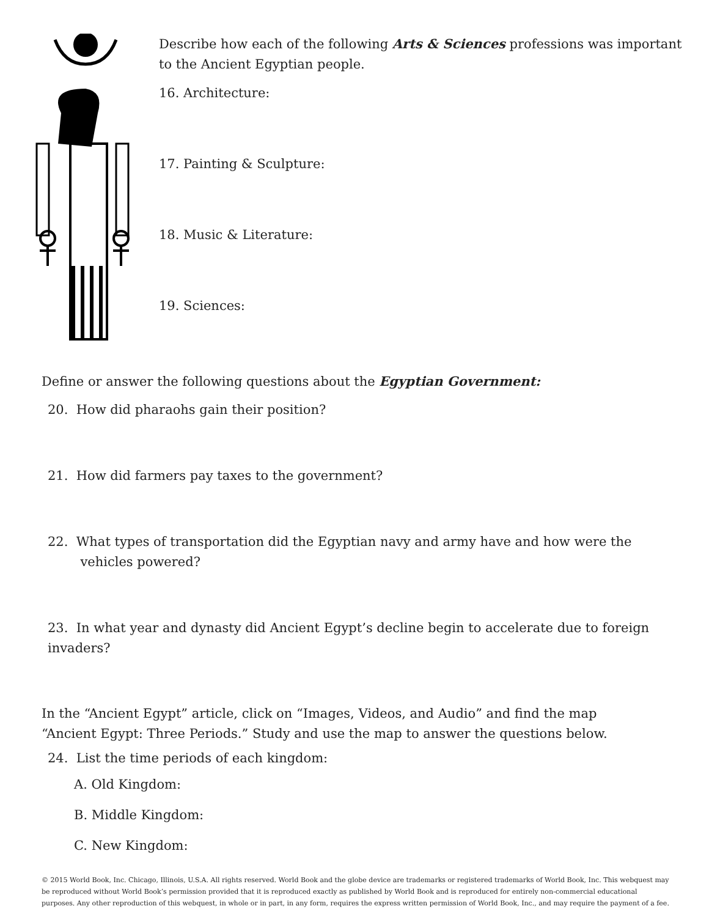Describe how each of the following Arts & Sciences professions was important
to the Ancient Egyptian people.
16. Architecture:
17. Painting & Sculpture:
18. Music & Literature:
19. Sciences:
Define or answer the following questions about the Egyptian Government:
20. How did pharaohs gain their position?
21. How did farmers pay taxes to the government?
22. What types of transportation did the Egyptian navy and army have and how were the
vehicles powered?
23. In what year and dynasty did Ancient Egypt’s decline begin to accelerate due to foreign invaders?
In the “Ancient Egypt” article, click on “Images, Videos, and Audio” and find the map
“Ancient Egypt: Three Periods.” Study and use the map to answer the questions below.
24. List the time periods of each kingdom:
A. Old Kingdom:
B. Middle Kingdom:
C. New Kingdom:
© 2015 World Book, Inc. Chicago, Illinois, U.S.A. All rights reserved. World Book and the globe device are trademarks or registered trademarks of World Book, Inc. This webquest may be reproduced without World Book’s permission provided that it is reproduced exactly as published by World Book and is reproduced for entirely non-commercial educational purposes. Any other reproduction of this webquest, in whole or in part, in any form, requires the express written permission of World Book, Inc., and may require the payment of a fee.